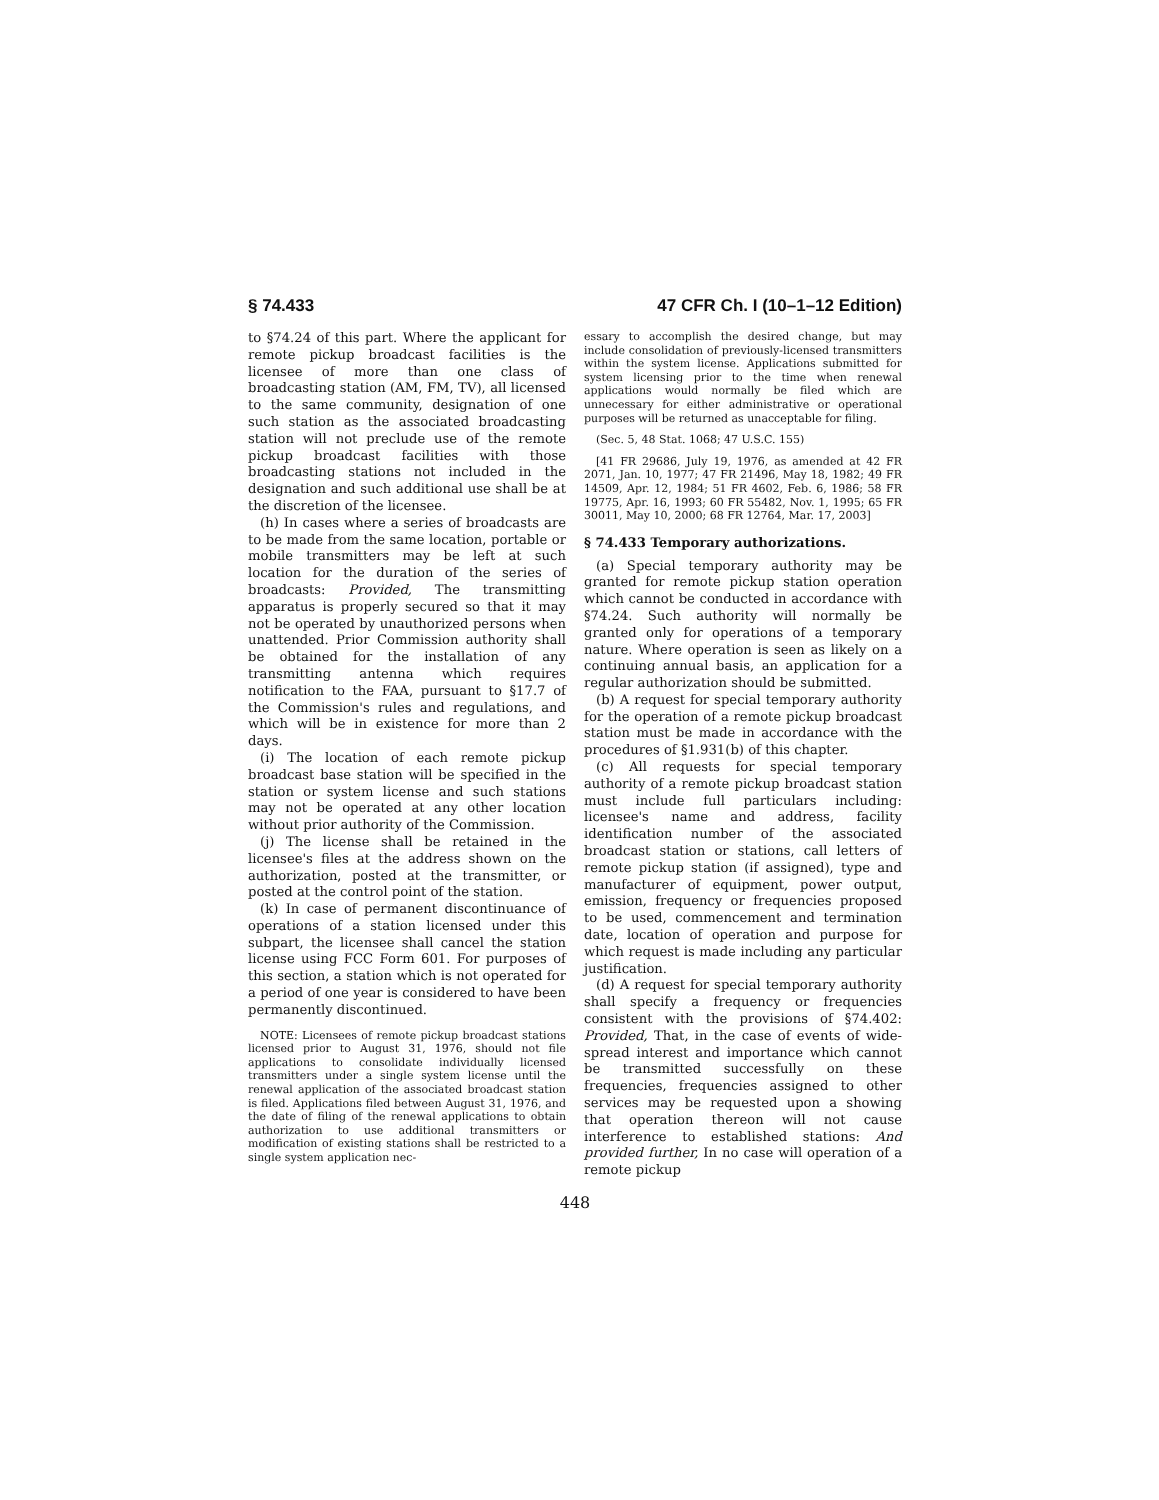§ 74.433 47 CFR Ch. I (10–1–12 Edition)
to §74.24 of this part. Where the applicant for remote pickup broadcast facilities is the licensee of more than one class of broadcasting station (AM, FM, TV), all licensed to the same community, designation of one such station as the associated broadcasting station will not preclude use of the remote pickup broadcast facilities with those broadcasting stations not included in the designation and such additional use shall be at the discretion of the licensee.
(h) In cases where a series of broadcasts are to be made from the same location, portable or mobile transmitters may be left at such location for the duration of the series of broadcasts: Provided, The transmitting apparatus is properly secured so that it may not be operated by unauthorized persons when unattended. Prior Commission authority shall be obtained for the installation of any transmitting antenna which requires notification to the FAA, pursuant to §17.7 of the Commission's rules and regulations, and which will be in existence for more than 2 days.
(i) The location of each remote pickup broadcast base station will be specified in the station or system license and such stations may not be operated at any other location without prior authority of the Commission.
(j) The license shall be retained in the licensee's files at the address shown on the authorization, posted at the transmitter, or posted at the control point of the station.
(k) In case of permanent discontinuance of operations of a station licensed under this subpart, the licensee shall cancel the station license using FCC Form 601. For purposes of this section, a station which is not operated for a period of one year is considered to have been permanently discontinued.
NOTE: Licensees of remote pickup broadcast stations licensed prior to August 31, 1976, should not file applications to consolidate individually licensed transmitters under a single system license until the renewal application of the associated broadcast station is filed. Applications filed between August 31, 1976, and the date of filing of the renewal applications to obtain authorization to use additional transmitters or modification of existing stations shall be restricted to a single system application nec-
essary to accomplish the desired change, but may include consolidation of previously-licensed transmitters within the system license. Applications submitted for system licensing prior to the time when renewal applications would normally be filed which are unnecessary for either administrative or operational purposes will be returned as unacceptable for filing.
(Sec. 5, 48 Stat. 1068; 47 U.S.C. 155)
[41 FR 29686, July 19, 1976, as amended at 42 FR 2071, Jan. 10, 1977; 47 FR 21496, May 18, 1982; 49 FR 14509, Apr. 12, 1984; 51 FR 4602, Feb. 6, 1986; 58 FR 19775, Apr. 16, 1993; 60 FR 55482, Nov. 1, 1995; 65 FR 30011, May 10, 2000; 68 FR 12764, Mar. 17, 2003]
§ 74.433 Temporary authorizations.
(a) Special temporary authority may be granted for remote pickup station operation which cannot be conducted in accordance with §74.24. Such authority will normally be granted only for operations of a temporary nature. Where operation is seen as likely on a continuing annual basis, an application for a regular authorization should be submitted.
(b) A request for special temporary authority for the operation of a remote pickup broadcast station must be made in accordance with the procedures of §1.931(b) of this chapter.
(c) All requests for special temporary authority of a remote pickup broadcast station must include full particulars including: licensee's name and address, facility identification number of the associated broadcast station or stations, call letters of remote pickup station (if assigned), type and manufacturer of equipment, power output, emission, frequency or frequencies proposed to be used, commencement and termination date, location of operation and purpose for which request is made including any particular justification.
(d) A request for special temporary authority shall specify a frequency or frequencies consistent with the provisions of §74.402: Provided, That, in the case of events of wide-spread interest and importance which cannot be transmitted successfully on these frequencies, frequencies assigned to other services may be requested upon a showing that operation thereon will not cause interference to established stations: And provided further, In no case will operation of a remote pickup
448